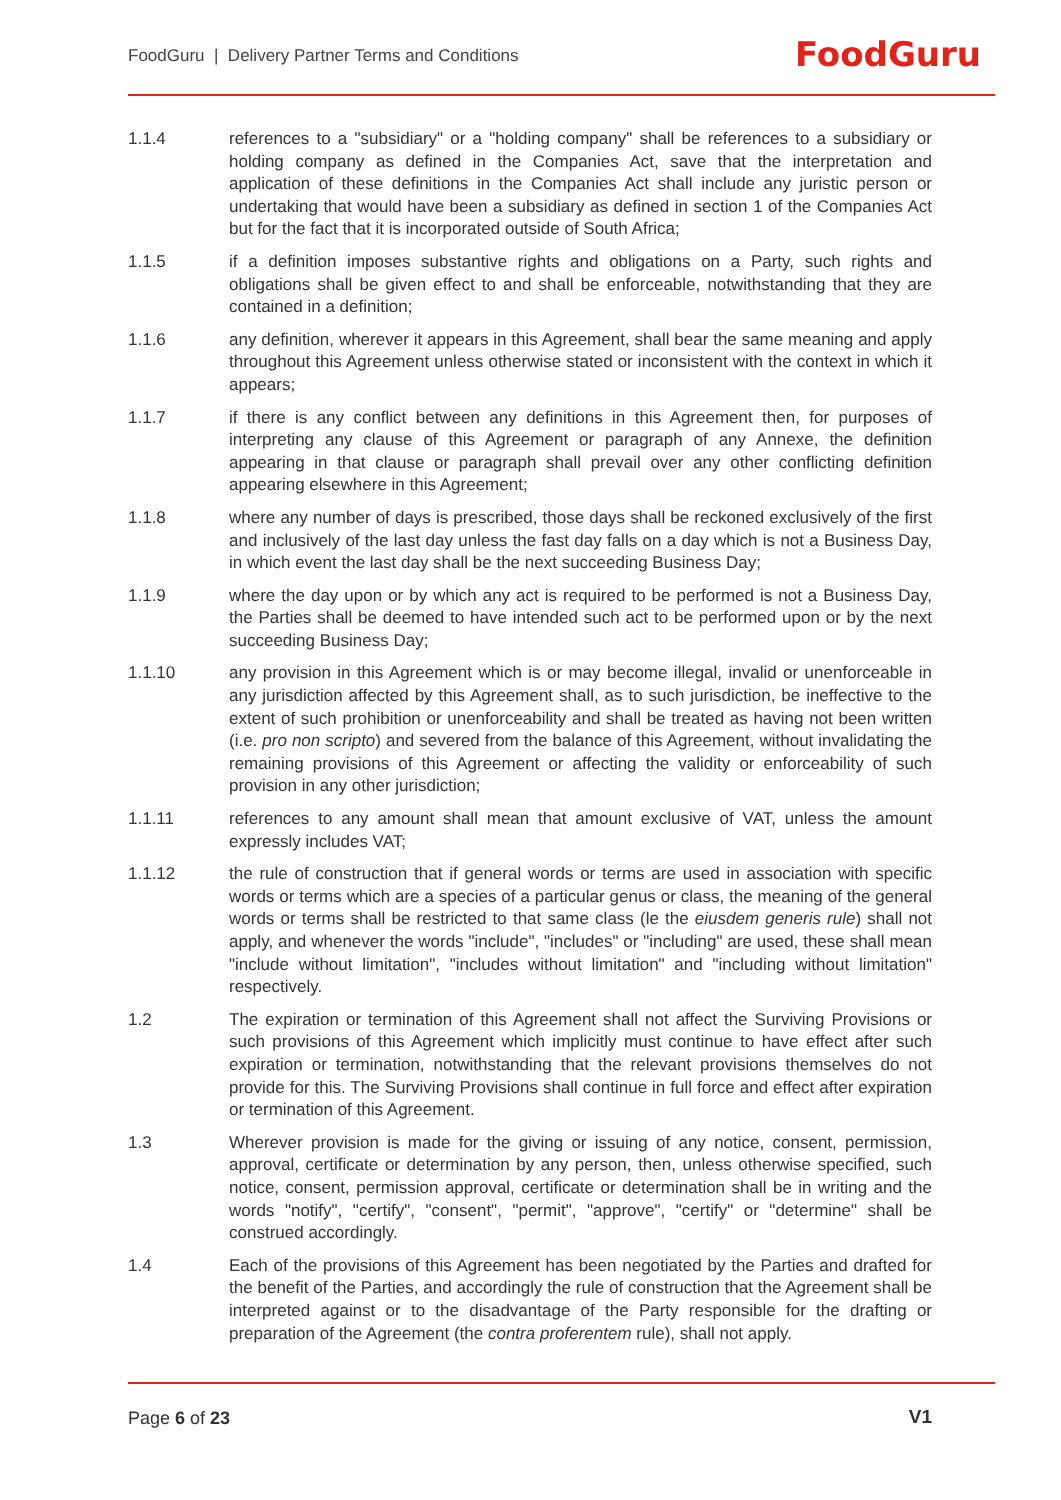FoodGuru | Delivery Partner Terms and Conditions
FoodGuru
1.1.4 references to a "subsidiary" or a "holding company" shall be references to a subsidiary or holding company as defined in the Companies Act, save that the interpretation and application of these definitions in the Companies Act shall include any juristic person or undertaking that would have been a subsidiary as defined in section 1 of the Companies Act but for the fact that it is incorporated outside of South Africa;
1.1.5 if a definition imposes substantive rights and obligations on a Party, such rights and obligations shall be given effect to and shall be enforceable, notwithstanding that they are contained in a definition;
1.1.6 any definition, wherever it appears in this Agreement, shall bear the same meaning and apply throughout this Agreement unless otherwise stated or inconsistent with the context in which it appears;
1.1.7 if there is any conflict between any definitions in this Agreement then, for purposes of interpreting any clause of this Agreement or paragraph of any Annexe, the definition appearing in that clause or paragraph shall prevail over any other conflicting definition appearing elsewhere in this Agreement;
1.1.8 where any number of days is prescribed, those days shall be reckoned exclusively of the first and inclusively of the last day unless the fast day falls on a day which is not a Business Day, in which event the last day shall be the next succeeding Business Day;
1.1.9 where the day upon or by which any act is required to be performed is not a Business Day, the Parties shall be deemed to have intended such act to be performed upon or by the next succeeding Business Day;
1.1.10 any provision in this Agreement which is or may become illegal, invalid or unenforceable in any jurisdiction affected by this Agreement shall, as to such jurisdiction, be ineffective to the extent of such prohibition or unenforceability and shall be treated as having not been written (i.e. pro non scripto) and severed from the balance of this Agreement, without invalidating the remaining provisions of this Agreement or affecting the validity or enforceability of such provision in any other jurisdiction;
1.1.11 references to any amount shall mean that amount exclusive of VAT, unless the amount expressly includes VAT;
1.1.12 the rule of construction that if general words or terms are used in association with specific words or terms which are a species of a particular genus or class, the meaning of the general words or terms shall be restricted to that same class (le the eiusdem generis rule) shall not apply, and whenever the words "include", "includes" or "including" are used, these shall mean "include without limitation", "includes without limitation" and "including without limitation" respectively.
1.2 The expiration or termination of this Agreement shall not affect the Surviving Provisions or such provisions of this Agreement which implicitly must continue to have effect after such expiration or termination, notwithstanding that the relevant provisions themselves do not provide for this. The Surviving Provisions shall continue in full force and effect after expiration or termination of this Agreement.
1.3 Wherever provision is made for the giving or issuing of any notice, consent, permission, approval, certificate or determination by any person, then, unless otherwise specified, such notice, consent, permission approval, certificate or determination shall be in writing and the words "notify", "certify", "consent", "permit", "approve", "certify" or "determine" shall be construed accordingly.
1.4 Each of the provisions of this Agreement has been negotiated by the Parties and drafted for the benefit of the Parties, and accordingly the rule of construction that the Agreement shall be interpreted against or to the disadvantage of the Party responsible for the drafting or preparation of the Agreement (the contra proferentem rule), shall not apply.
Page 6 of 23 V1